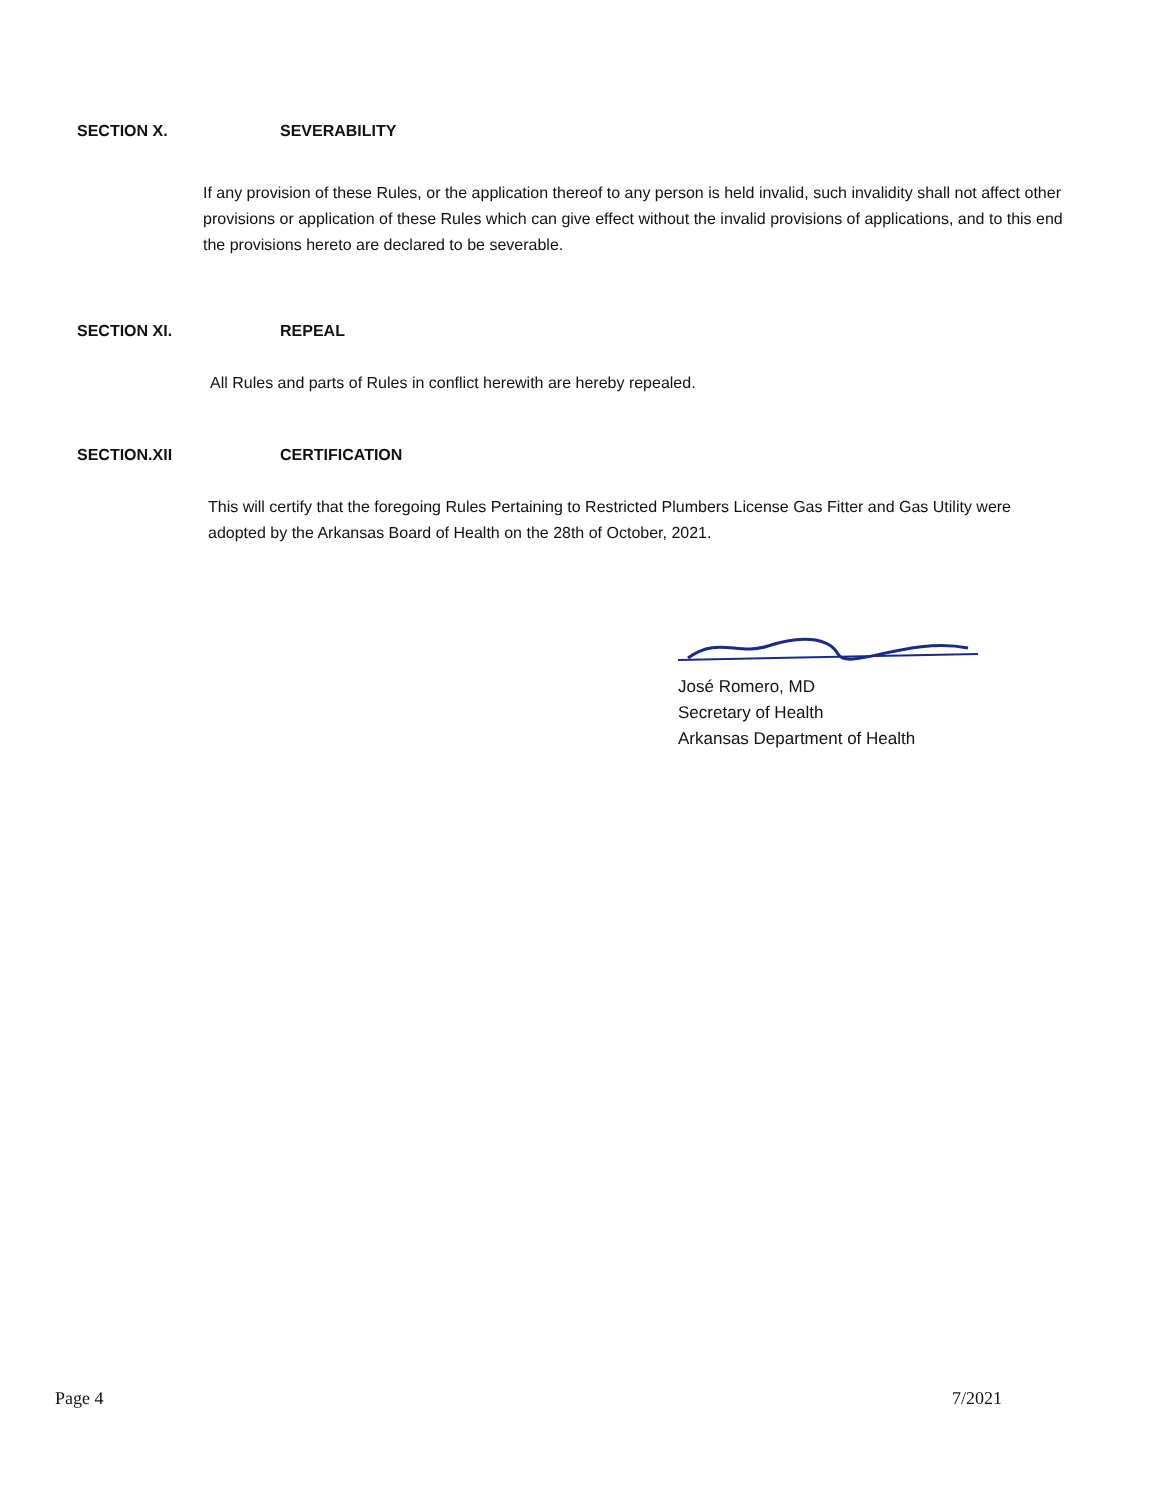SECTION X. SEVERABILITY
If any provision of these Rules, or the application thereof to any person is held invalid, such invalidity shall not affect other provisions or application of these Rules which can give effect without the invalid provisions of applications, and to this end the provisions hereto are declared to be severable.
SECTION XI. REPEAL
All Rules and parts of Rules in conflict herewith are hereby repealed.
SECTION.XII CERTIFICATION
This will certify that the foregoing Rules Pertaining to Restricted Plumbers License Gas Fitter and Gas Utility were adopted by the Arkansas Board of Health on the 28th of October, 2021.
José Romero, MD
Secretary of Health
Arkansas Department of Health
Page 4 7/2021